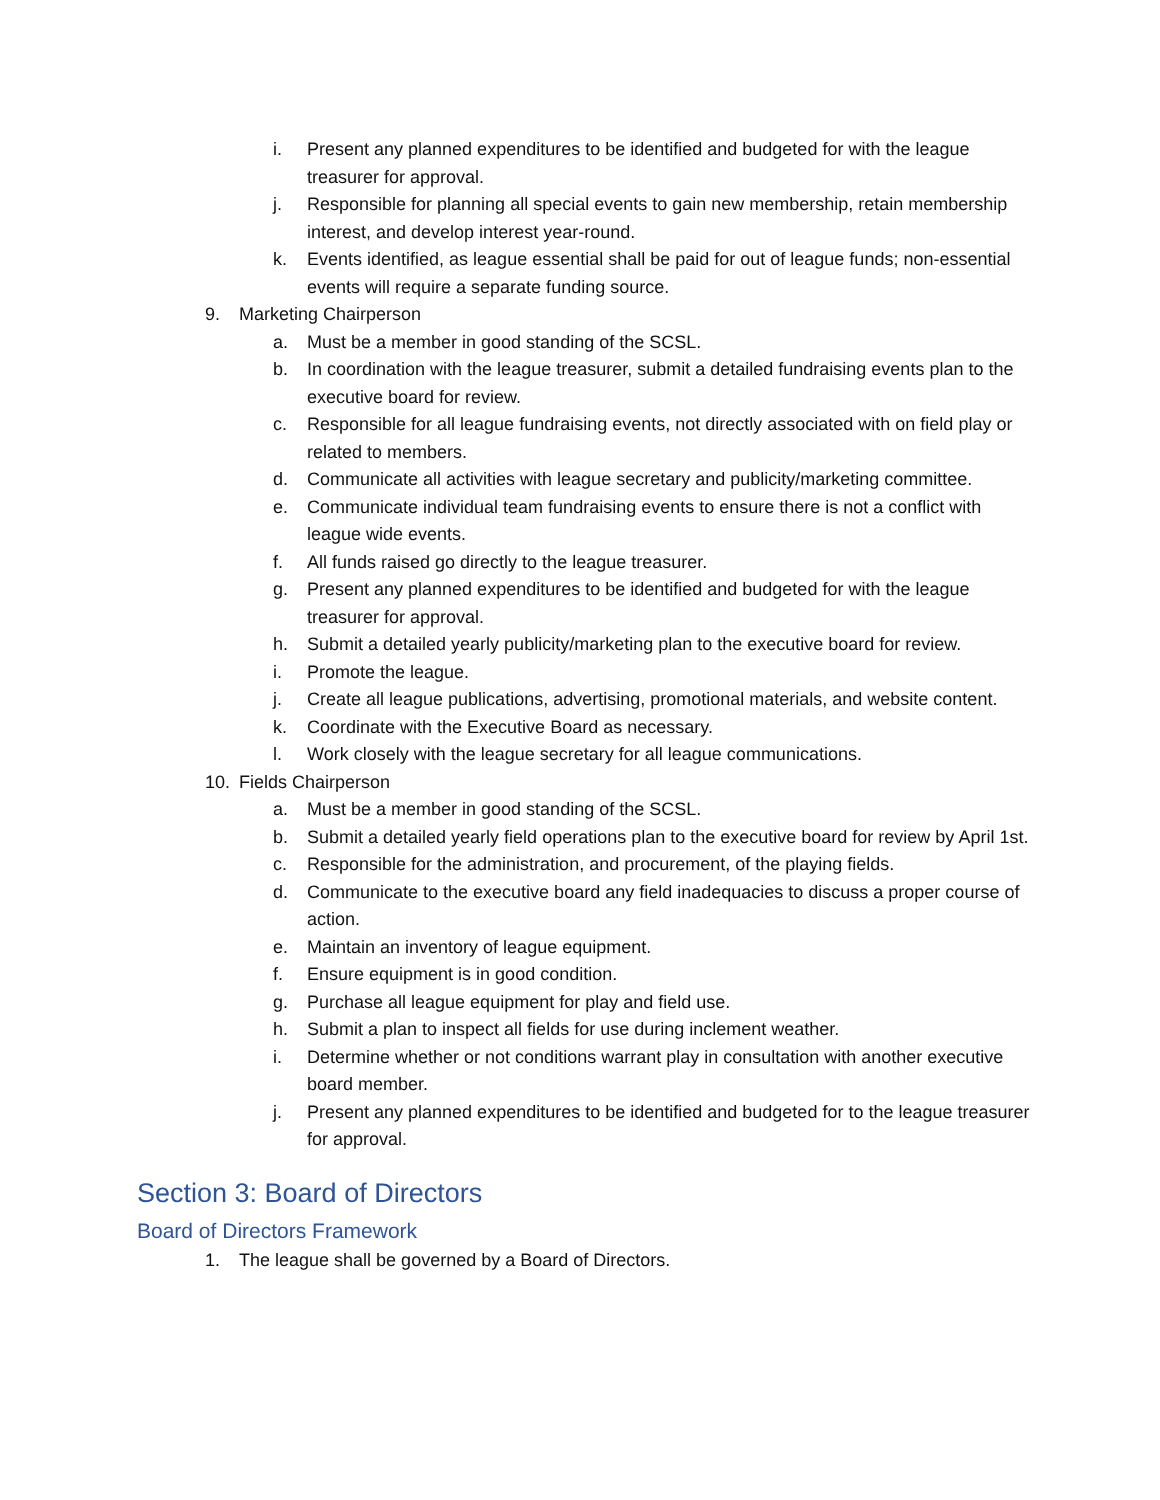i. Present any planned expenditures to be identified and budgeted for with the league treasurer for approval.
j. Responsible for planning all special events to gain new membership, retain membership interest, and develop interest year-round.
k. Events identified, as league essential shall be paid for out of league funds; non-essential events will require a separate funding source.
9. Marketing Chairperson
a. Must be a member in good standing of the SCSL.
b. In coordination with the league treasurer, submit a detailed fundraising events plan to the executive board for review.
c. Responsible for all league fundraising events, not directly associated with on field play or related to members.
d. Communicate all activities with league secretary and publicity/marketing committee.
e. Communicate individual team fundraising events to ensure there is not a conflict with league wide events.
f. All funds raised go directly to the league treasurer.
g. Present any planned expenditures to be identified and budgeted for with the league treasurer for approval.
h. Submit a detailed yearly publicity/marketing plan to the executive board for review.
i. Promote the league.
j. Create all league publications, advertising, promotional materials, and website content.
k. Coordinate with the Executive Board as necessary.
l. Work closely with the league secretary for all league communications.
10. Fields Chairperson
a. Must be a member in good standing of the SCSL.
b. Submit a detailed yearly field operations plan to the executive board for review by April 1st.
c. Responsible for the administration, and procurement, of the playing fields.
d. Communicate to the executive board any field inadequacies to discuss a proper course of action.
e. Maintain an inventory of league equipment.
f. Ensure equipment is in good condition.
g. Purchase all league equipment for play and field use.
h. Submit a plan to inspect all fields for use during inclement weather.
i. Determine whether or not conditions warrant play in consultation with another executive board member.
j. Present any planned expenditures to be identified and budgeted for to the league treasurer for approval.
Section 3: Board of Directors
Board of Directors Framework
1. The league shall be governed by a Board of Directors.